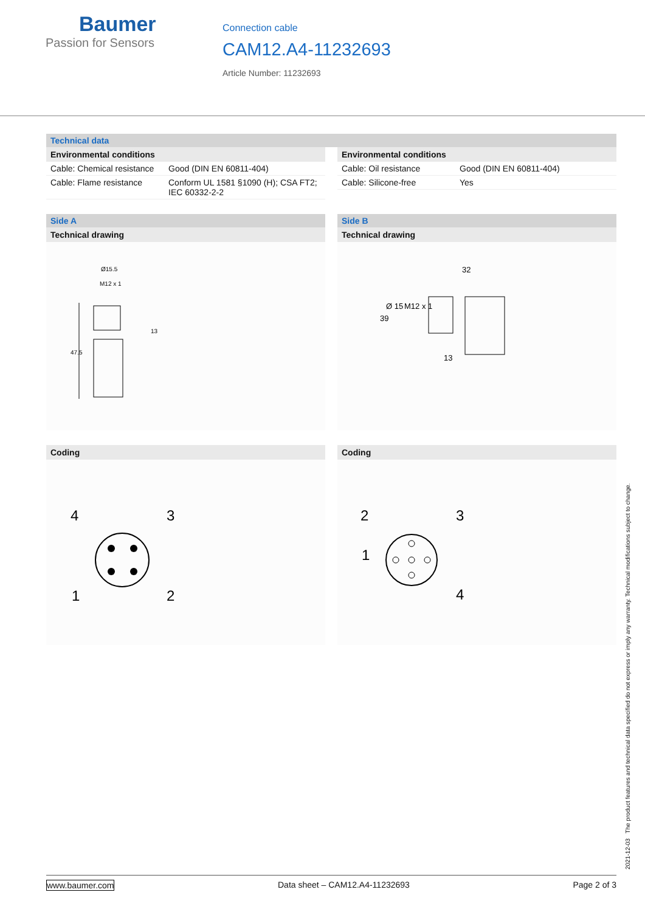Baumer
Passion for Sensors
Connection cable
CAM12.A4-11232693
Article Number: 11232693
Technical data
Environmental conditions
| Cable: Chemical resistance | Good (DIN EN 60811-404) |
| Cable: Flame resistance | Conform UL 1581 §1090 (H); CSA FT2; IEC 60332-2-2 |
Environmental conditions
| Cable: Oil resistance | Good (DIN EN 60811-404) |
| Cable: Silicone-free | Yes |
Side A
Technical drawing
Ø15.5
M12 x 1
13
47.5
Coding
4
3
1
2
Side B
Technical drawing
32
39
Ø 15
M12 x 1
13
Coding
2
3
1
4
2021-12-03 The product features and technical data specified do not express or imply any warranty. Technical modifications subject to change.
www.baumer.com Data sheet – CAM12.A4-11232693 Page 2 of 3